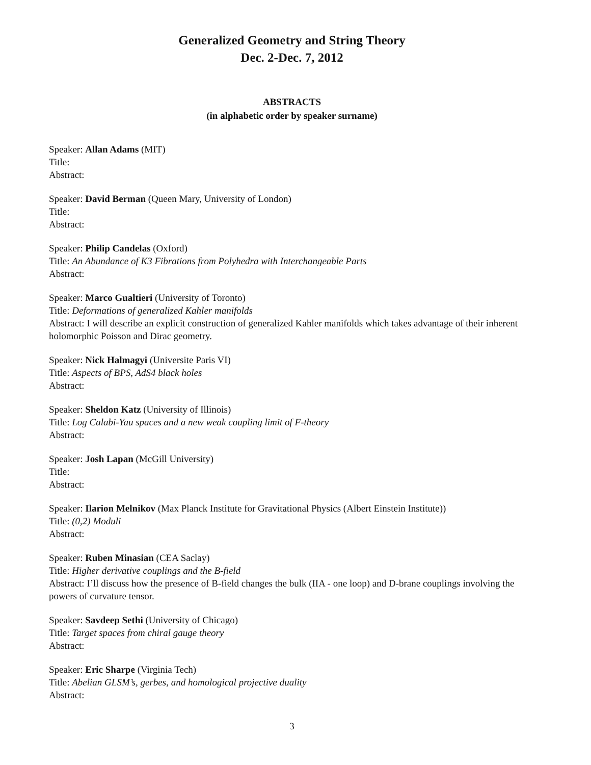Generalized Geometry and String Theory
Dec. 2-Dec. 7, 2012
ABSTRACTS
(in alphabetic order by speaker surname)
Speaker: Allan Adams (MIT)
Title:
Abstract:
Speaker: David Berman (Queen Mary, University of London)
Title:
Abstract:
Speaker: Philip Candelas (Oxford)
Title: An Abundance of K3 Fibrations from Polyhedra with Interchangeable Parts
Abstract:
Speaker: Marco Gualtieri (University of Toronto)
Title: Deformations of generalized Kahler manifolds
Abstract: I will describe an explicit construction of generalized Kahler manifolds which takes advantage of their inherent holomorphic Poisson and Dirac geometry.
Speaker: Nick Halmagyi (Universite Paris VI)
Title: Aspects of BPS, AdS4 black holes
Abstract:
Speaker: Sheldon Katz (University of Illinois)
Title: Log Calabi-Yau spaces and a new weak coupling limit of F-theory
Abstract:
Speaker: Josh Lapan (McGill University)
Title:
Abstract:
Speaker: Ilarion Melnikov (Max Planck Institute for Gravitational Physics (Albert Einstein Institute))
Title: (0,2) Moduli
Abstract:
Speaker: Ruben Minasian (CEA Saclay)
Title: Higher derivative couplings and the B-field
Abstract: I’ll discuss how the presence of B-field changes the bulk (IIA - one loop) and D-brane couplings involving the powers of curvature tensor.
Speaker: Savdeep Sethi (University of Chicago)
Title: Target spaces from chiral gauge theory
Abstract:
Speaker: Eric Sharpe (Virginia Tech)
Title: Abelian GLSM’s, gerbes, and homological projective duality
Abstract:
3